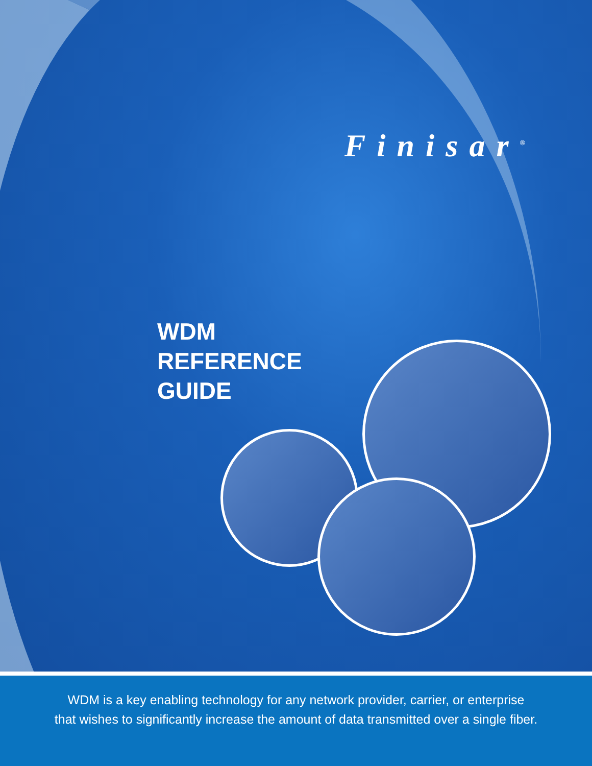Finisar<sup>®</sup>
WDM
REFERENCE
GUIDE
WDM is a key enabling technology for any network provider, carrier, or enterprise
that wishes to significantly increase the amount of data transmitted over a single fiber.